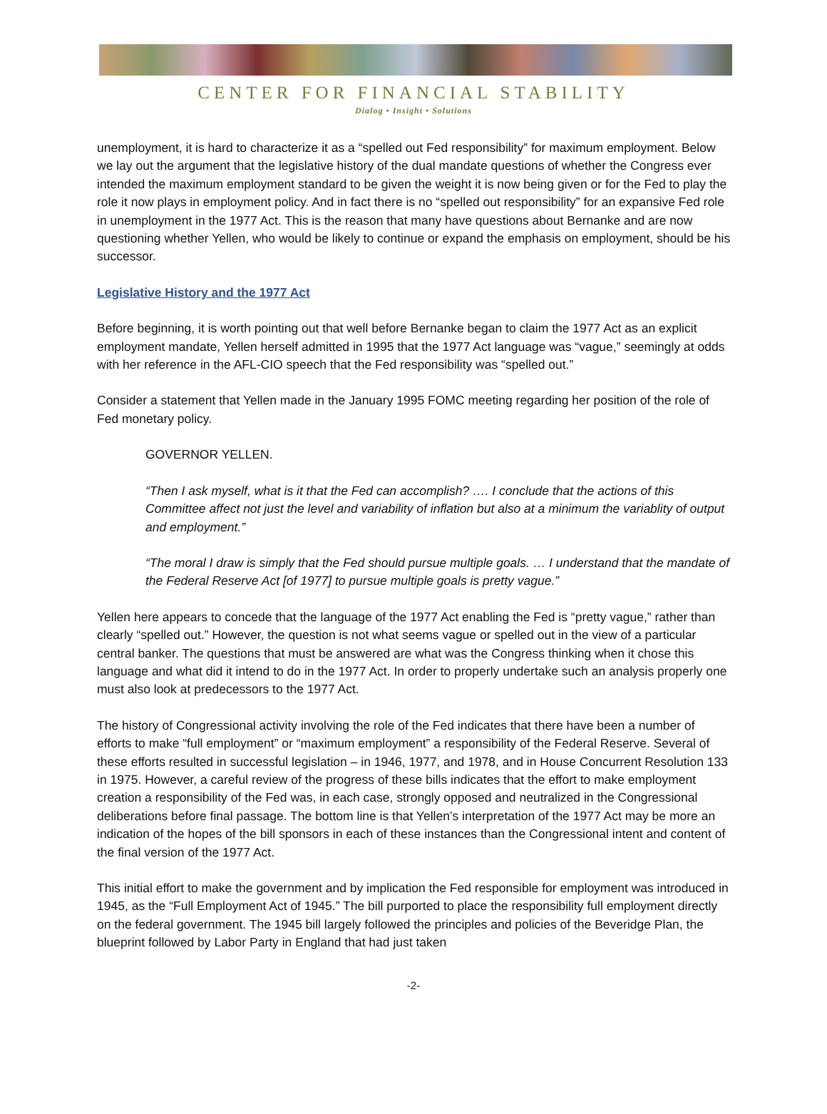CENTER FOR FINANCIAL STABILITY
Dialog • Insight • Solutions
unemployment, it is hard to characterize it as a “spelled out Fed responsibility” for maximum employment. Below we lay out the argument that the legislative history of the dual mandate questions of whether the Congress ever intended the maximum employment standard to be given the weight it is now being given or for the Fed to play the role it now plays in employment policy. And in fact there is no “spelled out responsibility” for an expansive Fed role in unemployment in the 1977 Act. This is the reason that many have questions about Bernanke and are now questioning whether Yellen, who would be likely to continue or expand the emphasis on employment, should be his successor.
Legislative History and the 1977 Act
Before beginning, it is worth pointing out that well before Bernanke began to claim the 1977 Act as an explicit employment mandate, Yellen herself admitted in 1995 that the 1977 Act language was “vague,” seemingly at odds with her reference in the AFL-CIO speech that the Fed responsibility was “spelled out.”
Consider a statement that Yellen made in the January 1995 FOMC meeting regarding her position of the role of Fed monetary policy.
GOVERNOR YELLEN.
“Then I ask myself, what is it that the Fed can accomplish? …. I conclude that the actions of this Committee affect not just the level and variability of inflation but also at a minimum the variablity of output and employment.”
“The moral I draw is simply that the Fed should pursue multiple goals. … I understand that the mandate of the Federal Reserve Act [of 1977] to pursue multiple goals is pretty vague.”
Yellen here appears to concede that the language of the 1977 Act enabling the Fed is “pretty vague,” rather than clearly “spelled out.” However, the question is not what seems vague or spelled out in the view of a particular central banker. The questions that must be answered are what was the Congress thinking when it chose this language and what did it intend to do in the 1977 Act. In order to properly undertake such an analysis properly one must also look at predecessors to the 1977 Act.
The history of Congressional activity involving the role of the Fed indicates that there have been a number of efforts to make “full employment” or “maximum employment” a responsibility of the Federal Reserve. Several of these efforts resulted in successful legislation – in 1946, 1977, and 1978, and in House Concurrent Resolution 133 in 1975. However, a careful review of the progress of these bills indicates that the effort to make employment creation a responsibility of the Fed was, in each case, strongly opposed and neutralized in the Congressional deliberations before final passage. The bottom line is that Yellen’s interpretation of the 1977 Act may be more an indication of the hopes of the bill sponsors in each of these instances than the Congressional intent and content of the final version of the 1977 Act.
This initial effort to make the government and by implication the Fed responsible for employment was introduced in 1945, as the “Full Employment Act of 1945.” The bill purported to place the responsibility full employment directly on the federal government. The 1945 bill largely followed the principles and policies of the Beveridge Plan, the blueprint followed by Labor Party in England that had just taken
-2-